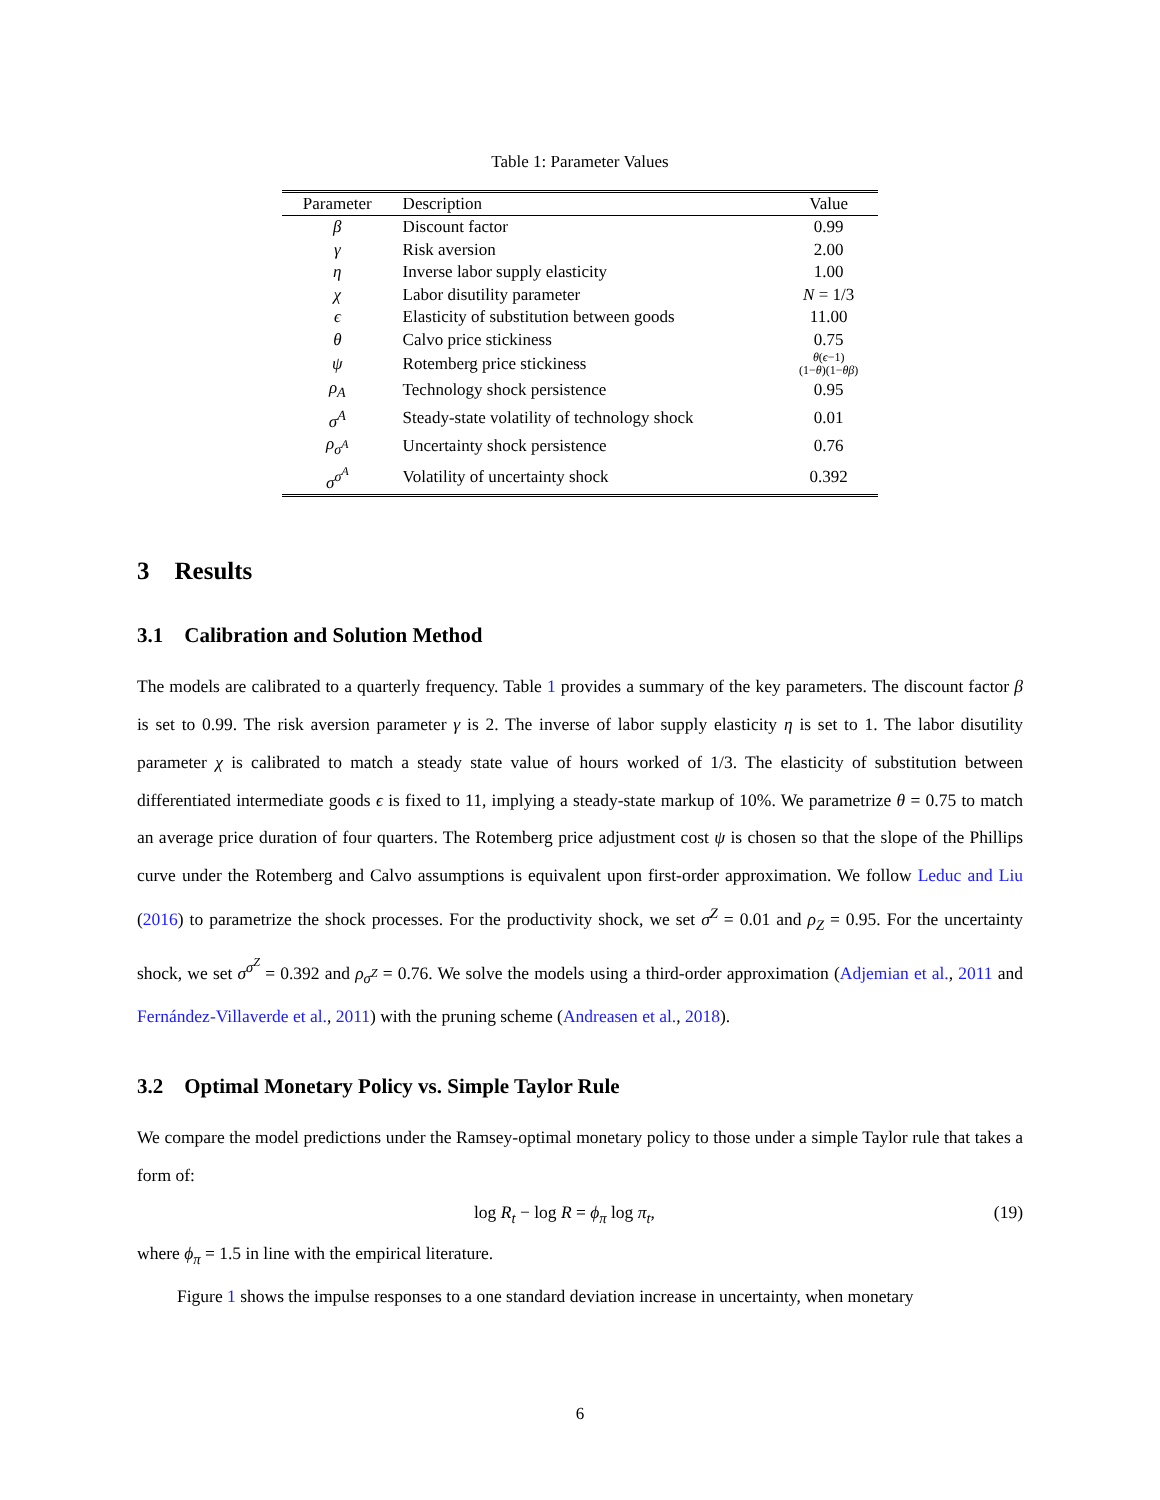Table 1: Parameter Values
| Parameter | Description | Value |
| --- | --- | --- |
| β | Discount factor | 0.99 |
| γ | Risk aversion | 2.00 |
| η | Inverse labor supply elasticity | 1.00 |
| χ | Labor disutility parameter | N = 1/3 |
| ϵ | Elasticity of substitution between goods | 11.00 |
| θ | Calvo price stickiness | 0.75 |
| ψ | Rotemberg price stickiness | θ ( ϵ −1) (1− θ )(1− θβ ) |
| ρ<sub>A</sub> | Technology shock persistence | 0.95 |
| σ<sup>A</sup> | Steady-state volatility of technology shock | 0.01 |
| ρ<sub>σ<sup>A</sup></sub> | Uncertainty shock persistence | 0.76 |
| σ<sup>σ<sup>A</sup></sup> | Volatility of uncertainty shock | 0.392 |
3 Results
3.1 Calibration and Solution Method
The models are calibrated to a quarterly frequency. Table 1 provides a summary of the key parameters. The discount factor β is set to 0.99. The risk aversion parameter γ is 2. The inverse of labor supply elasticity η is set to 1. The labor disutility parameter χ is calibrated to match a steady state value of hours worked of 1/3. The elasticity of substitution between differentiated intermediate goods ϵ is fixed to 11, implying a steady-state markup of 10%. We parametrize θ = 0.75 to match an average price duration of four quarters. The Rotemberg price adjustment cost ψ is chosen so that the slope of the Phillips curve under the Rotemberg and Calvo assumptions is equivalent upon first-order approximation. We follow Leduc and Liu (2016) to parametrize the shock processes. For the productivity shock, we set σ<sup>Z</sup> = 0.01 and ρ<sub>Z</sub> = 0.95. For the uncertainty shock, we set σ<sup>σ<sup>Z</sup></sup> = 0.392 and ρ<sub>σ<sup>Z</sup></sub> = 0.76. We solve the models using a third-order approximation (Adjemian et al., 2011 and Fernández-Villaverde et al., 2011) with the pruning scheme (Andreasen et al., 2018).
3.2 Optimal Monetary Policy vs. Simple Taylor Rule
We compare the model predictions under the Ramsey-optimal monetary policy to those under a simple Taylor rule that takes a form of:
log R<sub>t</sub> − log R = ϕ<sub>π</sub> log π<sub>t</sub>, (19)
where ϕ<sub>π</sub> = 1.5 in line with the empirical literature.
Figure 1 shows the impulse responses to a one standard deviation increase in uncertainty, when monetary
6